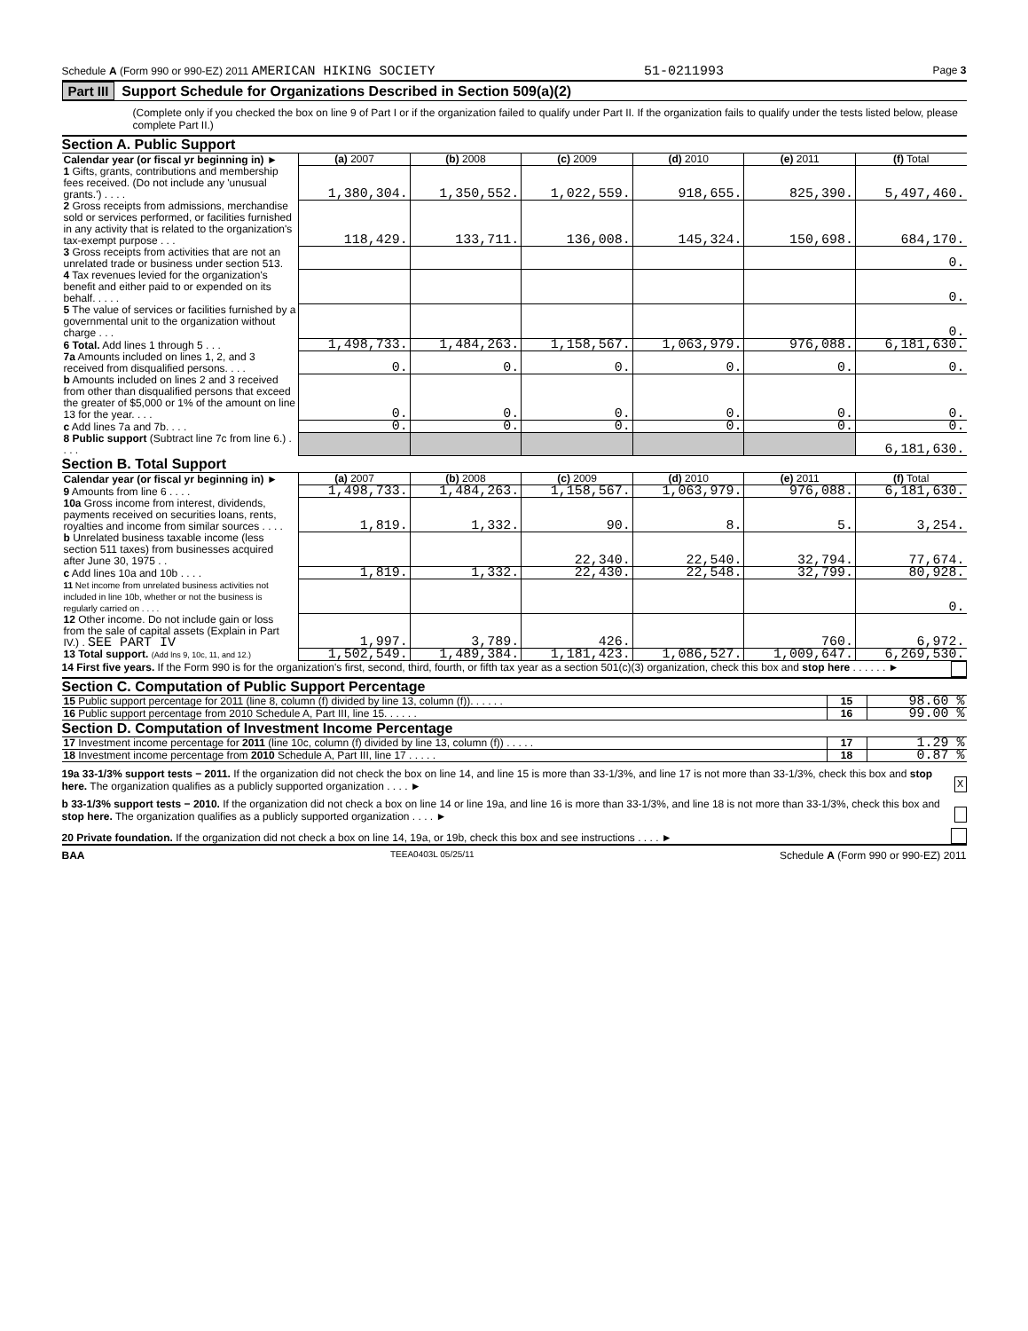Schedule A (Form 990 or 990-EZ) 2011 AMERICAN HIKING SOCIETY 51-0211993 Page 3
Part III Support Schedule for Organizations Described in Section 509(a)(2)
(Complete only if you checked the box on line 9 of Part I or if the organization failed to qualify under Part II. If the organization fails to qualify under the tests listed below, please complete Part II.)
Section A. Public Support
| Calendar year (or fiscal yr beginning in) ► | (a) 2007 | (b) 2008 | (c) 2009 | (d) 2010 | (e) 2011 | (f) Total |
| 1 Gifts, grants, contributions and membership fees received. (Do not include any 'unusual grants.') . . . . | 1,380,304. | 1,350,552. | 1,022,559. | 918,655. | 825,390. | 5,497,460. |
| 2 Gross receipts from admissions, merchandise sold or services performed, or facilities furnished in any activity that is related to the organization's tax-exempt purpose . . . | 118,429. | 133,711. | 136,008. | 145,324. | 150,698. | 684,170. |
| 3 Gross receipts from activities that are not an unrelated trade or business under section 513. | | | | | | 0. |
| 4 Tax revenues levied for the organization's benefit and either paid to or expended on its behalf. . . . . | | | | | | 0. |
| 5 The value of services or facilities furnished by a governmental unit to the organization without charge . . . | | | | | | 0. |
| 6 Total. Add lines 1 through 5 . . . | 1,498,733. | 1,484,263. | 1,158,567. | 1,063,979. | 976,088. | 6,181,630. |
| 7a Amounts included on lines 1, 2, and 3 received from disqualified persons. . . . | 0. | 0. | 0. | 0. | 0. | 0. |
| b Amounts included on lines 2 and 3 received from other than disqualified persons that exceed the greater of $5,000 or 1% of the amount on line 13 for the year. . . . | 0. | 0. | 0. | 0. | 0. | 0. |
| c Add lines 7a and 7b. . . . | 0. | 0. | 0. | 0. | 0. | 0. |
| 8 Public support (Subtract line 7c from line 6.) . . . . | | | | | | 6,181,630. |
Section B. Total Support
| Calendar year (or fiscal yr beginning in) ► | (a) 2007 | (b) 2008 | (c) 2009 | (d) 2010 | (e) 2011 | (f) Total |
| 9 Amounts from line 6 . . . . | 1,498,733. | 1,484,263. | 1,158,567. | 1,063,979. | 976,088. | 6,181,630. |
| 10a Gross income from interest, dividends, payments received on securities loans, rents, royalties and income from similar sources . . . . | 1,819. | 1,332. | 90. | 8. | 5. | 3,254. |
| b Unrelated business taxable income (less section 511 taxes) from businesses acquired after June 30, 1975 . . | | | 22,340. | 22,540. | 32,794. | 77,674. |
| c Add lines 10a and 10b . . . . | 1,819. | 1,332. | 22,430. | 22,548. | 32,799. | 80,928. |
| 11 Net income from unrelated business activities not included in line 10b, whether or not the business is regularly carried on . . . . | | | | | | 0. |
| 12 Other income. Do not include gain or loss from the sale of capital assets (Explain in Part IV.) . SEE PART IV | 1,997. | 3,789. | 426. | | 760. | 6,972. |
| 13 Total support. (Add lns 9, 10c, 11, and 12.) | 1,502,549. | 1,489,384. | 1,181,423. | 1,086,527. | 1,009,647. | 6,269,530. |
14 First five years. If the Form 990 is for the organization's first, second, third, fourth, or fifth tax year as a section 501(c)(3) organization, check this box and stop here . . . . . . ►
Section C. Computation of Public Support Percentage
| 15 Public support percentage for 2011 (line 8, column (f) divided by line 13, column (f)). . . . . . | 15 | 98.60 % |
| 16 Public support percentage from 2010 Schedule A, Part III, line 15. . . . . . | 16 | 99.00 % |
Section D. Computation of Investment Income Percentage
| 17 Investment income percentage for 2011 (line 10c, column (f) divided by line 13, column (f)) . . . . . | 17 | 1.29 % |
| 18 Investment income percentage from 2010 Schedule A, Part III, line 17 . . . . . | 18 | 0.87 % |
19a 33-1/3% support tests − 2011. If the organization did not check the box on line 14, and line 15 is more than 33-1/3%, and line 17 is not more than 33-1/3%, check this box and stop here. The organization qualifies as a publicly supported organization . . . . ► X
b 33-1/3% support tests − 2010. If the organization did not check a box on line 14 or line 19a, and line 16 is more than 33-1/3%, and line 18 is not more than 33-1/3%, check this box and stop here. The organization qualifies as a publicly supported organization . . . . ►
20 Private foundation. If the organization did not check a box on line 14, 19a, or 19b, check this box and see instructions . . . . ►
BAA TEEA0403L 05/25/11 Schedule A (Form 990 or 990-EZ) 2011